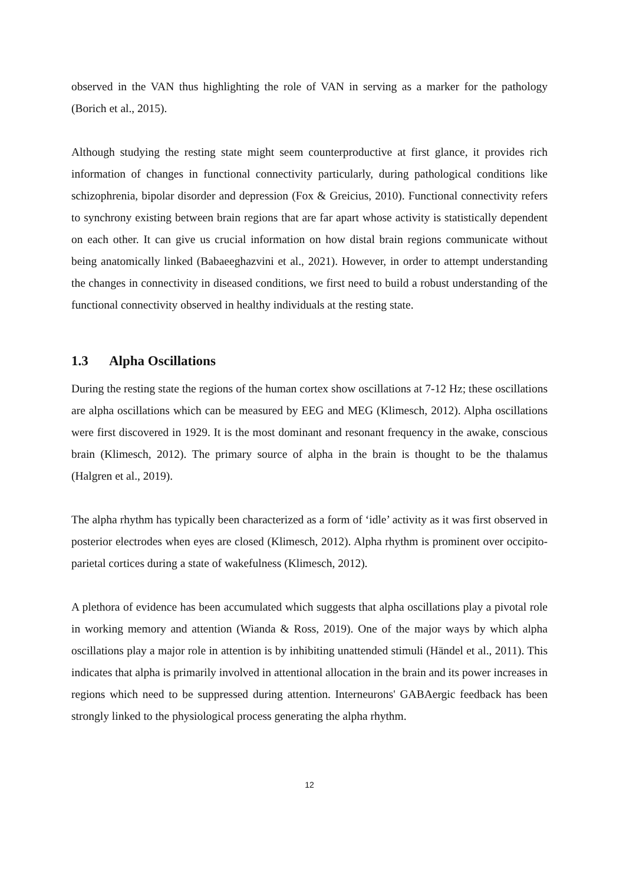observed in the VAN thus highlighting the role of VAN in serving as a marker for the pathology (Borich et al., 2015).
Although studying the resting state might seem counterproductive at first glance, it provides rich information of changes in functional connectivity particularly, during pathological conditions like schizophrenia, bipolar disorder and depression (Fox & Greicius, 2010). Functional connectivity refers to synchrony existing between brain regions that are far apart whose activity is statistically dependent on each other. It can give us crucial information on how distal brain regions communicate without being anatomically linked (Babaeeghazvini et al., 2021). However, in order to attempt understanding the changes in connectivity in diseased conditions, we first need to build a robust understanding of the functional connectivity observed in healthy individuals at the resting state.
1.3 Alpha Oscillations
During the resting state the regions of the human cortex show oscillations at 7-12 Hz; these oscillations are alpha oscillations which can be measured by EEG and MEG (Klimesch, 2012). Alpha oscillations were first discovered in 1929. It is the most dominant and resonant frequency in the awake, conscious brain (Klimesch, 2012). The primary source of alpha in the brain is thought to be the thalamus (Halgren et al., 2019).
The alpha rhythm has typically been characterized as a form of ‘idle’ activity as it was first observed in posterior electrodes when eyes are closed (Klimesch, 2012). Alpha rhythm is prominent over occipito-parietal cortices during a state of wakefulness (Klimesch, 2012).
A plethora of evidence has been accumulated which suggests that alpha oscillations play a pivotal role in working memory and attention (Wianda & Ross, 2019). One of the major ways by which alpha oscillations play a major role in attention is by inhibiting unattended stimuli (Händel et al., 2011). This indicates that alpha is primarily involved in attentional allocation in the brain and its power increases in regions which need to be suppressed during attention. Interneurons' GABAergic feedback has been strongly linked to the physiological process generating the alpha rhythm.
12